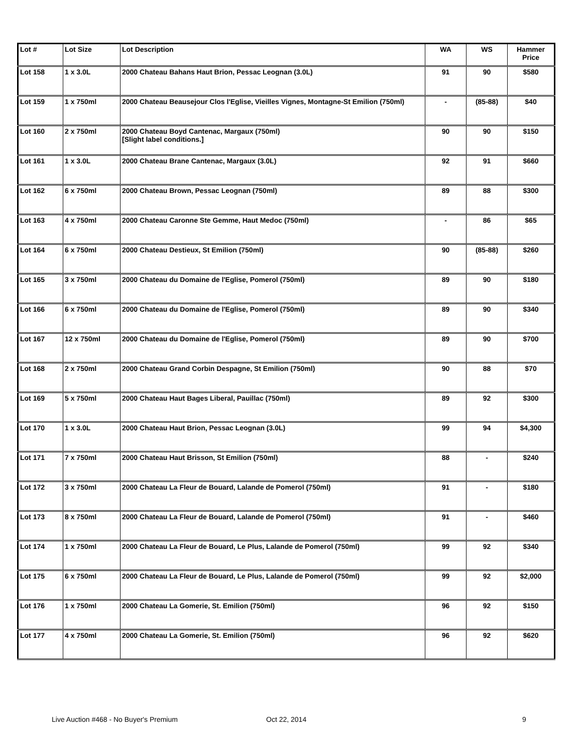| Lot # | Lot Size | Lot Description | WA | WS | Hammer Price |
| --- | --- | --- | --- | --- | --- |
| Lot 158 | 1 x 3.0L | 2000 Chateau Bahans Haut Brion, Pessac Leognan (3.0L) | 91 | 90 | $580 |
| Lot 159 | 1 x 750ml | 2000 Chateau Beausejour Clos l'Eglise, Vieilles Vignes, Montagne-St Emilion (750ml) | - | (85-88) | $40 |
| Lot 160 | 2 x 750ml | 2000 Chateau Boyd Cantenac, Margaux (750ml) [Slight label conditions.] | 90 | 90 | $150 |
| Lot 161 | 1 x 3.0L | 2000 Chateau Brane Cantenac, Margaux (3.0L) | 92 | 91 | $660 |
| Lot 162 | 6 x 750ml | 2000 Chateau Brown, Pessac Leognan (750ml) | 89 | 88 | $300 |
| Lot 163 | 4 x 750ml | 2000 Chateau Caronne Ste Gemme, Haut Medoc (750ml) | - | 86 | $65 |
| Lot 164 | 6 x 750ml | 2000 Chateau Destieux, St Emilion (750ml) | 90 | (85-88) | $260 |
| Lot 165 | 3 x 750ml | 2000 Chateau du Domaine de l'Eglise, Pomerol (750ml) | 89 | 90 | $180 |
| Lot 166 | 6 x 750ml | 2000 Chateau du Domaine de l'Eglise, Pomerol (750ml) | 89 | 90 | $340 |
| Lot 167 | 12 x 750ml | 2000 Chateau du Domaine de l'Eglise, Pomerol (750ml) | 89 | 90 | $700 |
| Lot 168 | 2 x 750ml | 2000 Chateau Grand Corbin Despagne, St Emilion (750ml) | 90 | 88 | $70 |
| Lot 169 | 5 x 750ml | 2000 Chateau Haut Bages Liberal, Pauillac (750ml) | 89 | 92 | $300 |
| Lot 170 | 1 x 3.0L | 2000 Chateau Haut Brion, Pessac Leognan (3.0L) | 99 | 94 | $4,300 |
| Lot 171 | 7 x 750ml | 2000 Chateau Haut Brisson, St Emilion (750ml) | 88 | - | $240 |
| Lot 172 | 3 x 750ml | 2000 Chateau La Fleur de Bouard, Lalande de Pomerol (750ml) | 91 | - | $180 |
| Lot 173 | 8 x 750ml | 2000 Chateau La Fleur de Bouard, Lalande de Pomerol (750ml) | 91 | - | $460 |
| Lot 174 | 1 x 750ml | 2000 Chateau La Fleur de Bouard, Le Plus, Lalande de Pomerol (750ml) | 99 | 92 | $340 |
| Lot 175 | 6 x 750ml | 2000 Chateau La Fleur de Bouard, Le Plus, Lalande de Pomerol (750ml) | 99 | 92 | $2,000 |
| Lot 176 | 1 x 750ml | 2000 Chateau La Gomerie, St. Emilion (750ml) | 96 | 92 | $150 |
| Lot 177 | 4 x 750ml | 2000 Chateau La Gomerie, St. Emilion (750ml) | 96 | 92 | $620 |
Live Auction #468 - No Buyer's Premium Oct 22, 2014 9